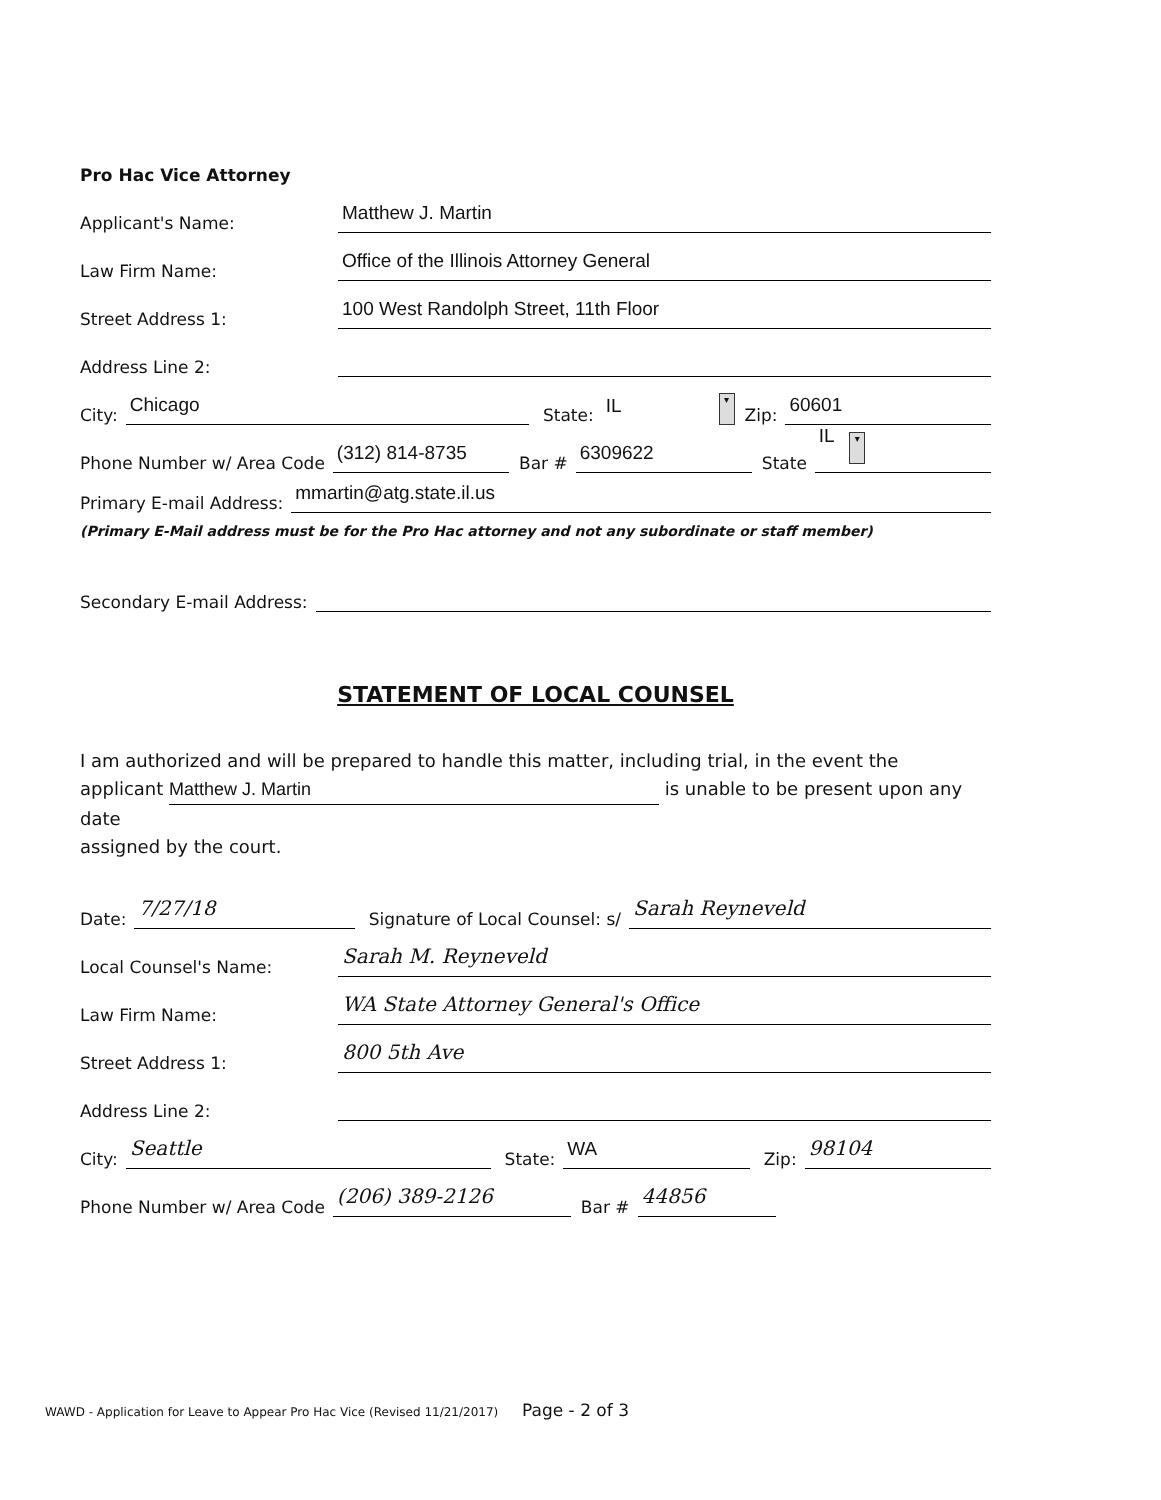Pro Hac Vice Attorney
Applicant's Name: Matthew J. Martin
Law Firm Name: Office of the Illinois Attorney General
Street Address 1: 100 West Randolph Street, 11th Floor
Address Line 2:
City: Chicago State: IL ▾ Zip: 60601
Phone Number w/ Area Code (312) 814-8735 Bar # 6309622 State IL ▾
Primary E-mail Address: mmartin@atg.state.il.us
(Primary E-Mail address must be for the Pro Hac attorney and not any subordinate or staff member)
Secondary E-mail Address:
STATEMENT OF LOCAL COUNSEL
I am authorized and will be prepared to handle this matter, including trial, in the event the
applicant Matthew J. Martin is unable to be present upon any date
assigned by the court.
Date: 7/27/18 Signature of Local Counsel: s/ Sarah Reyneveld
Local Counsel's Name: Sarah M. Reyneveld
Law Firm Name: WA State Attorney General's Office
Street Address 1: 800 5th Ave
Address Line 2:
City: Seattle State: WA Zip: 98104
Phone Number w/ Area Code (206) 389-2126 Bar # 44856
WAWD - Application for Leave to Appear Pro Hac Vice (Revised 11/21/2017) Page - 2 of 3